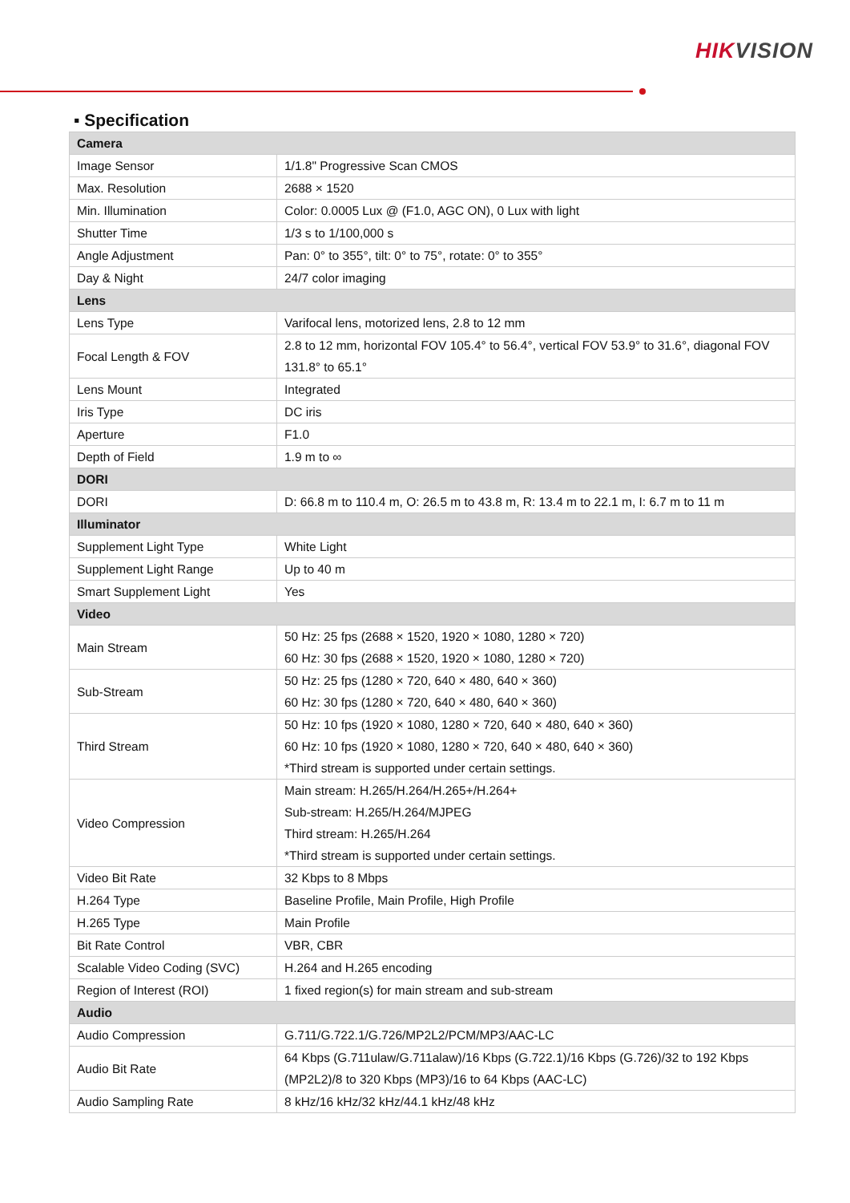HIKVISION
▪ Specification
| Camera | |
| --- | --- |
| Image Sensor | 1/1.8" Progressive Scan CMOS |
| Max. Resolution | 2688 × 1520 |
| Min. Illumination | Color: 0.0005 Lux @ (F1.0, AGC ON), 0 Lux with light |
| Shutter Time | 1/3 s to 1/100,000 s |
| Angle Adjustment | Pan: 0° to 355°, tilt: 0° to 75°, rotate: 0° to 355° |
| Day & Night | 24/7 color imaging |
| Lens | |
| Lens Type | Varifocal lens, motorized lens, 2.8 to 12 mm |
| Focal Length & FOV | 2.8 to 12 mm, horizontal FOV 105.4° to 56.4°, vertical FOV 53.9° to 31.6°, diagonal FOV 131.8° to 65.1° |
| Lens Mount | Integrated |
| Iris Type | DC iris |
| Aperture | F1.0 |
| Depth of Field | 1.9 m to ∞ |
| DORI | |
| DORI | D: 66.8 m to 110.4 m, O: 26.5 m to 43.8 m, R: 13.4 m to 22.1 m, I: 6.7 m to 11 m |
| Illuminator | |
| Supplement Light Type | White Light |
| Supplement Light Range | Up to 40 m |
| Smart Supplement Light | Yes |
| Video | |
| Main Stream | 50 Hz: 25 fps (2688 × 1520, 1920 × 1080, 1280 × 720) 60 Hz: 30 fps (2688 × 1520, 1920 × 1080, 1280 × 720) |
| Sub-Stream | 50 Hz: 25 fps (1280 × 720, 640 × 480, 640 × 360) 60 Hz: 30 fps (1280 × 720, 640 × 480, 640 × 360) |
| Third Stream | 50 Hz: 10 fps (1920 × 1080, 1280 × 720, 640 × 480, 640 × 360) 60 Hz: 10 fps (1920 × 1080, 1280 × 720, 640 × 480, 640 × 360) *Third stream is supported under certain settings. |
| Video Compression | Main stream: H.265/H.264/H.265+/H.264+ Sub-stream: H.265/H.264/MJPEG Third stream: H.265/H.264 *Third stream is supported under certain settings. |
| Video Bit Rate | 32 Kbps to 8 Mbps |
| H.264 Type | Baseline Profile, Main Profile, High Profile |
| H.265 Type | Main Profile |
| Bit Rate Control | VBR, CBR |
| Scalable Video Coding (SVC) | H.264 and H.265 encoding |
| Region of Interest (ROI) | 1 fixed region(s) for main stream and sub-stream |
| Audio | |
| Audio Compression | G.711/G.722.1/G.726/MP2L2/PCM/MP3/AAC-LC |
| Audio Bit Rate | 64 Kbps (G.711ulaw/G.711alaw)/16 Kbps (G.722.1)/16 Kbps (G.726)/32 to 192 Kbps (MP2L2)/8 to 320 Kbps (MP3)/16 to 64 Kbps (AAC-LC) |
| Audio Sampling Rate | 8 kHz/16 kHz/32 kHz/44.1 kHz/48 kHz |